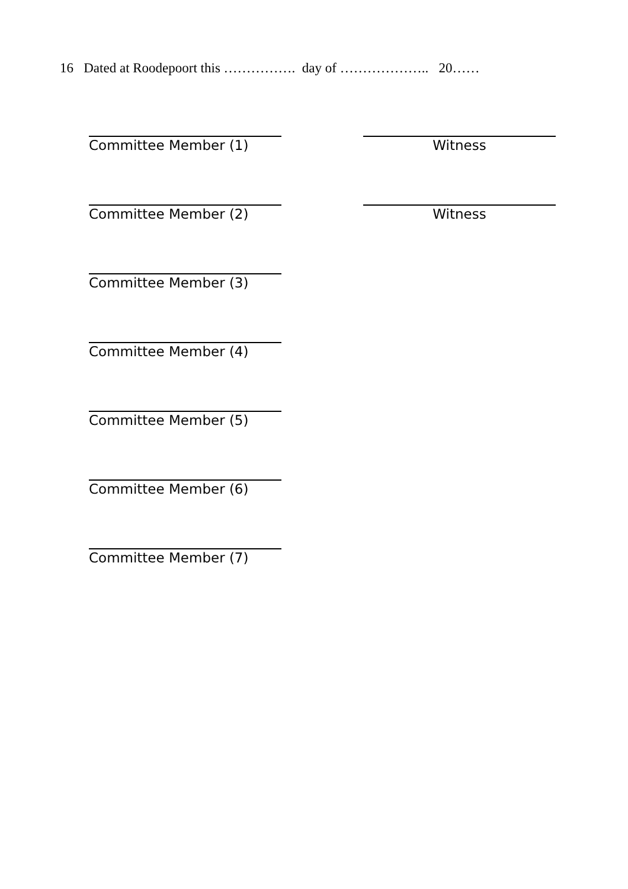16 Dated at Roodepoort this ……………. day of ……………….. 20……
Committee Member (1) Witness
Committee Member (2) Witness
Committee Member (3)
Committee Member (4)
Committee Member (5)
Committee Member (6)
Committee Member (7)